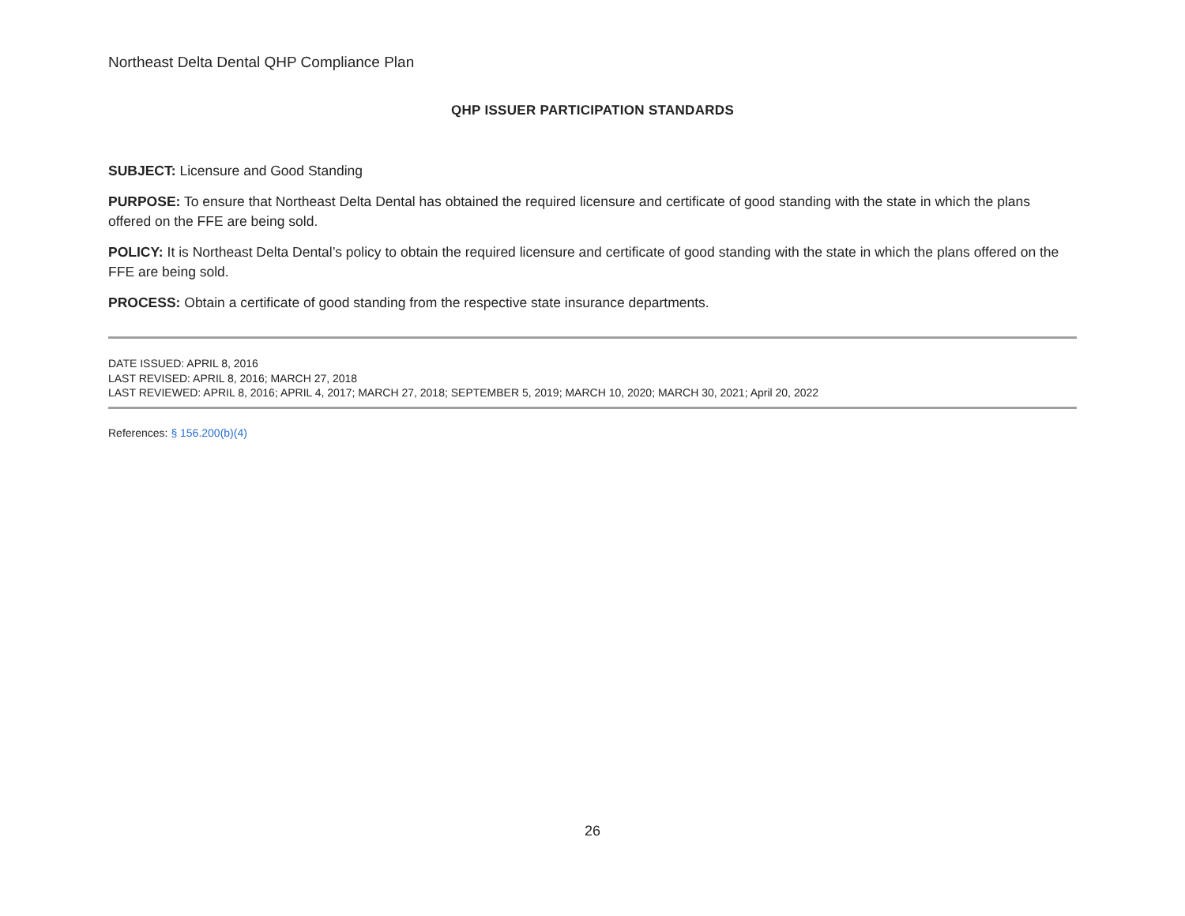Northeast Delta Dental QHP Compliance Plan
QHP ISSUER PARTICIPATION STANDARDS
SUBJECT: Licensure and Good Standing
PURPOSE: To ensure that Northeast Delta Dental has obtained the required licensure and certificate of good standing with the state in which the plans offered on the FFE are being sold.
POLICY: It is Northeast Delta Dental’s policy to obtain the required licensure and certificate of good standing with the state in which the plans offered on the FFE are being sold.
PROCESS: Obtain a certificate of good standing from the respective state insurance departments.
DATE ISSUED: APRIL 8, 2016
LAST REVISED: APRIL 8, 2016; MARCH 27, 2018
LAST REVIEWED: APRIL 8, 2016; APRIL 4, 2017; MARCH 27, 2018; SEPTEMBER 5, 2019; MARCH 10, 2020; MARCH 30, 2021; April 20, 2022
References: § 156.200(b)(4)
26